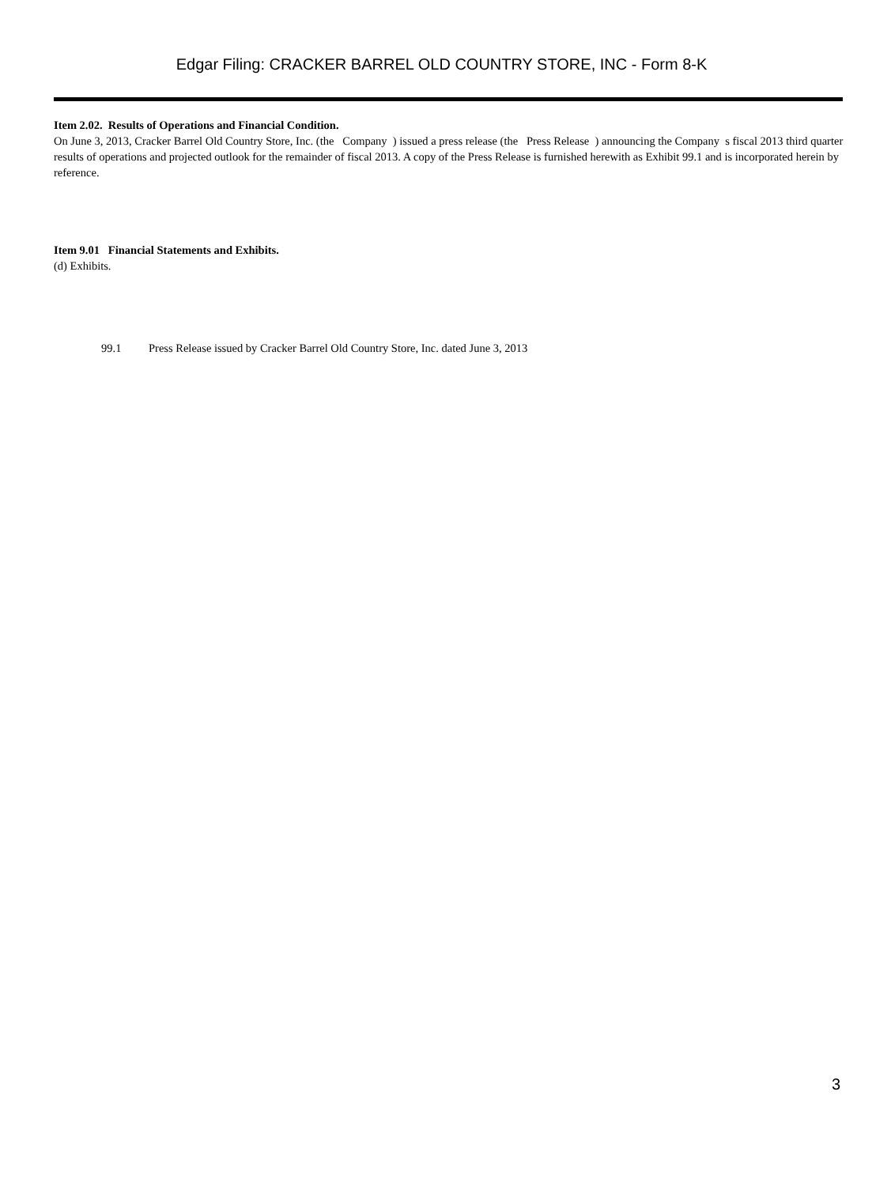Edgar Filing: CRACKER BARREL OLD COUNTRY STORE, INC - Form 8-K
Item 2.02. Results of Operations and Financial Condition.
On June 3, 2013, Cracker Barrel Old Country Store, Inc. (the Company ) issued a press release (the Press Release ) announcing the Company s fiscal 2013 third quarter results of operations and projected outlook for the remainder of fiscal 2013. A copy of the Press Release is furnished herewith as Exhibit 99.1 and is incorporated herein by reference.
Item 9.01 Financial Statements and Exhibits.
(d) Exhibits.
99.1 Press Release issued by Cracker Barrel Old Country Store, Inc. dated June 3, 2013
3